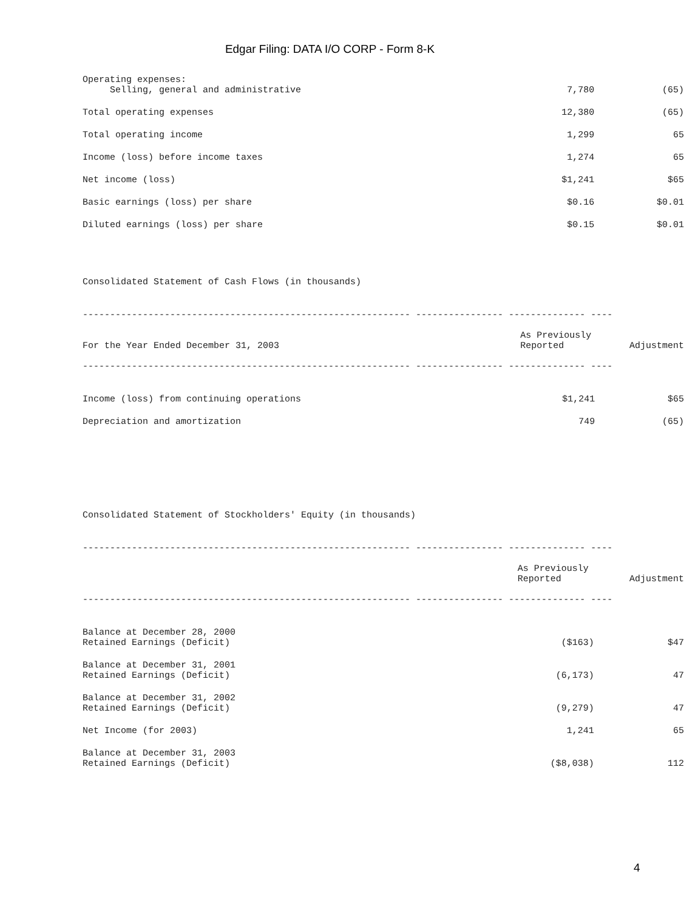Edgar Filing: DATA I/O CORP - Form 8-K
| Operating expenses: | | |
| Selling, general and administrative | 7,780 | (65) |
| Total operating expenses | 12,380 | (65) |
| Total operating income | 1,299 | 65 |
| Income (loss) before income taxes | 1,274 | 65 |
| Net income (loss) | $1,241 | $65 |
| Basic earnings (loss) per share | $0.16 | $0.01 |
| Diluted earnings (loss) per share | $0.15 | $0.01 |
Consolidated Statement of Cash Flows (in thousands)
------------------------------------------------------------ ---------------- -------------- ----
| | As Previously | |
| For the Year Ended December 31, 2003 | Reported | Adjustment |
------------------------------------------------------------ ---------------- -------------- ----
| Income (loss) from continuing operations | $1,241 | $65 |
| Depreciation and amortization | 749 | (65) |
Consolidated Statement of Stockholders' Equity (in thousands)
------------------------------------------------------------ ---------------- -------------- ----
| | As Previously | |
| | Reported | Adjustment |
------------------------------------------------------------ ---------------- -------------- ----
| Balance at December 28, 2000 | | |
| Retained Earnings (Deficit) | ($163) | $47 |
| Balance at December 31, 2001 | | |
| Retained Earnings (Deficit) | (6,173) | 47 |
| Balance at December 31, 2002 | | |
| Retained Earnings (Deficit) | (9,279) | 47 |
| Net Income (for 2003) | 1,241 | 65 |
| Balance at December 31, 2003 | | |
| Retained Earnings (Deficit) | ($8,038) | 112 |
4